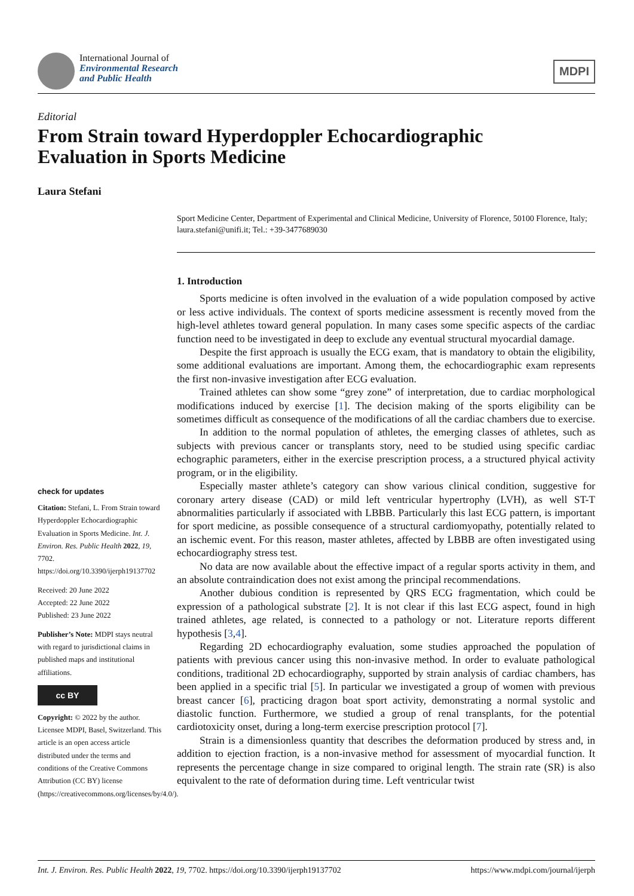International Journal of
Environmental Research
and Public Health
MDPI
Editorial
From Strain toward Hyperdoppler Echocardiographic Evaluation in Sports Medicine
Laura Stefani
Sport Medicine Center, Department of Experimental and Clinical Medicine, University of Florence, 50100 Florence, Italy; laura.stefani@unifi.it; Tel.: +39-3477689030
check for updates
Citation: Stefani, L. From Strain toward Hyperdoppler Echocardiographic Evaluation in Sports Medicine. Int. J. Environ. Res. Public Health 2022, 19, 7702. https://doi.org/10.3390/ijerph19137702
Received: 20 June 2022
Accepted: 22 June 2022
Published: 23 June 2022
Publisher’s Note: MDPI stays neutral with regard to jurisdictional claims in published maps and institutional affiliations.
cc BY
Copyright: © 2022 by the author. Licensee MDPI, Basel, Switzerland. This article is an open access article distributed under the terms and conditions of the Creative Commons Attribution (CC BY) license (https://creativecommons.org/licenses/by/4.0/).
1. Introduction
Sports medicine is often involved in the evaluation of a wide population composed by active or less active individuals. The context of sports medicine assessment is recently moved from the high-level athletes toward general population. In many cases some specific aspects of the cardiac function need to be investigated in deep to exclude any eventual structural myocardial damage.
Despite the first approach is usually the ECG exam, that is mandatory to obtain the eligibility, some additional evaluations are important. Among them, the echocardiographic exam represents the first non-invasive investigation after ECG evaluation.
Trained athletes can show some “grey zone” of interpretation, due to cardiac morphological modifications induced by exercise [1]. The decision making of the sports eligibility can be sometimes difficult as consequence of the modifications of all the cardiac chambers due to exercise.
In addition to the normal population of athletes, the emerging classes of athletes, such as subjects with previous cancer or transplants story, need to be studied using specific cardiac echographic parameters, either in the exercise prescription process, a a structured phyical activity program, or in the eligibility.
Especially master athlete’s category can show various clinical condition, suggestive for coronary artery disease (CAD) or mild left ventricular hypertrophy (LVH), as well ST-T abnormalities particularly if associated with LBBB. Particularly this last ECG pattern, is important for sport medicine, as possible consequence of a structural cardiomyopathy, potentially related to an ischemic event. For this reason, master athletes, affected by LBBB are often investigated using echocardiography stress test.
No data are now available about the effective impact of a regular sports activity in them, and an absolute contraindication does not exist among the principal recommendations.
Another dubious condition is represented by QRS ECG fragmentation, which could be expression of a pathological substrate [2]. It is not clear if this last ECG aspect, found in high trained athletes, age related, is connected to a pathology or not. Literature reports different hypothesis [3,4].
Regarding 2D echocardiography evaluation, some studies approached the population of patients with previous cancer using this non-invasive method. In order to evaluate pathological conditions, traditional 2D echocardiography, supported by strain analysis of cardiac chambers, has been applied in a specific trial [5]. In particular we investigated a group of women with previous breast cancer [6], practicing dragon boat sport activity, demonstrating a normal systolic and diastolic function. Furthermore, we studied a group of renal transplants, for the potential cardiotoxicity onset, during a long-term exercise prescription protocol [7].
Strain is a dimensionless quantity that describes the deformation produced by stress and, in addition to ejection fraction, is a non-invasive method for assessment of myocardial function. It represents the percentage change in size compared to original length. The strain rate (SR) is also equivalent to the rate of deformation during time. Left ventricular twist
Int. J. Environ. Res. Public Health 2022, 19, 7702. https://doi.org/10.3390/ijerph19137702 https://www.mdpi.com/journal/ijerph